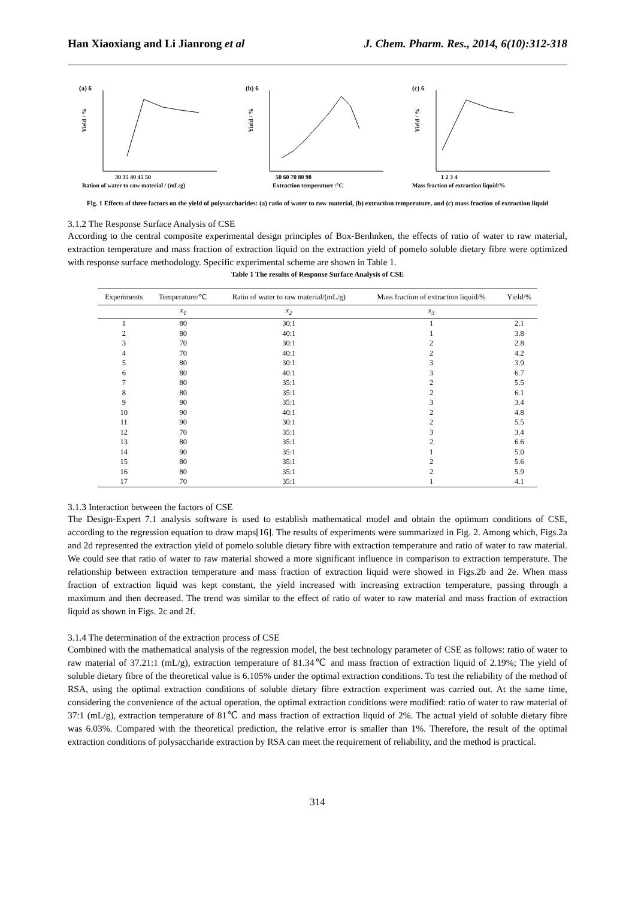Han Xiaoxiang and Li Jianrong et al J. Chem. Pharm. Res., 2014, 6(10):312-318
(a) 6
30 35 40 45 50
Ration of water to raw material / (mL/g)
Yield / %
(b) 6
50 60 70 80 90
Extraction temperature /°C
Yield / %
(c) 6
1 2 3 4
Mass fraction of extraction liquid/%
Yield / %
Fig. 1 Effects of three factors on the yield of polysaccharides: (a) ratio of water to raw material, (b) extraction temperature, and (c) mass fraction of extraction liquid
3.1.2 The Response Surface Analysis of CSE
According to the central composite experimental design principles of Box-Benhnken, the effects of ratio of water to raw material, extraction temperature and mass fraction of extraction liquid on the extraction yield of pomelo soluble dietary fibre were optimized with response surface methodology. Specific experimental scheme are shown in Table 1.
Table 1 The results of Response Surface Analysis of CSE
| Experiments | Temperature/℃ | Ratio of water to raw material/(mL/g) | Mass fraction of extraction liquid/% | Yield/% |
| --- | --- | --- | --- | --- |
| | x<sub>1</sub> | x<sub>2</sub> | x<sub>3</sub> | |
| 1 | 80 | 30:1 | 1 | 2.1 |
| 2 | 80 | 40:1 | 1 | 3.8 |
| 3 | 70 | 30:1 | 2 | 2.8 |
| 4 | 70 | 40:1 | 2 | 4.2 |
| 5 | 80 | 30:1 | 3 | 3.9 |
| 6 | 80 | 40:1 | 3 | 6.7 |
| 7 | 80 | 35:1 | 2 | 5.5 |
| 8 | 80 | 35:1 | 2 | 6.1 |
| 9 | 90 | 35:1 | 3 | 3.4 |
| 10 | 90 | 40:1 | 2 | 4.8 |
| 11 | 90 | 30:1 | 2 | 5.5 |
| 12 | 70 | 35:1 | 3 | 3.4 |
| 13 | 80 | 35:1 | 2 | 6.6 |
| 14 | 90 | 35:1 | 1 | 5.0 |
| 15 | 80 | 35:1 | 2 | 5.6 |
| 16 | 80 | 35:1 | 2 | 5.9 |
| 17 | 70 | 35:1 | 1 | 4.1 |
3.1.3 Interaction between the factors of CSE
The Design-Expert 7.1 analysis software is used to establish mathematical model and obtain the optimum conditions of CSE, according to the regression equation to draw maps[16]. The results of experiments were summarized in Fig. 2. Among which, Figs.2a and 2d represented the extraction yield of pomelo soluble dietary fibre with extraction temperature and ratio of water to raw material. We could see that ratio of water to raw material showed a more significant influence in comparison to extraction temperature. The relationship between extraction temperature and mass fraction of extraction liquid were showed in Figs.2b and 2e. When mass fraction of extraction liquid was kept constant, the yield increased with increasing extraction temperature, passing through a maximum and then decreased. The trend was similar to the effect of ratio of water to raw material and mass fraction of extraction liquid as shown in Figs. 2c and 2f.
3.1.4 The determination of the extraction process of CSE
Combined with the mathematical analysis of the regression model, the best technology parameter of CSE as follows: ratio of water to raw material of 37.21:1 (mL/g), extraction temperature of 81.34℃ and mass fraction of extraction liquid of 2.19%; The yield of soluble dietary fibre of the theoretical value is 6.105% under the optimal extraction conditions. To test the reliability of the method of RSA, using the optimal extraction conditions of soluble dietary fibre extraction experiment was carried out. At the same time, considering the convenience of the actual operation, the optimal extraction conditions were modified: ratio of water to raw material of 37:1 (mL/g), extraction temperature of 81℃ and mass fraction of extraction liquid of 2%. The actual yield of soluble dietary fibre was 6.03%. Compared with the theoretical prediction, the relative error is smaller than 1%. Therefore, the result of the optimal extraction conditions of polysaccharide extraction by RSA can meet the requirement of reliability, and the method is practical.
314